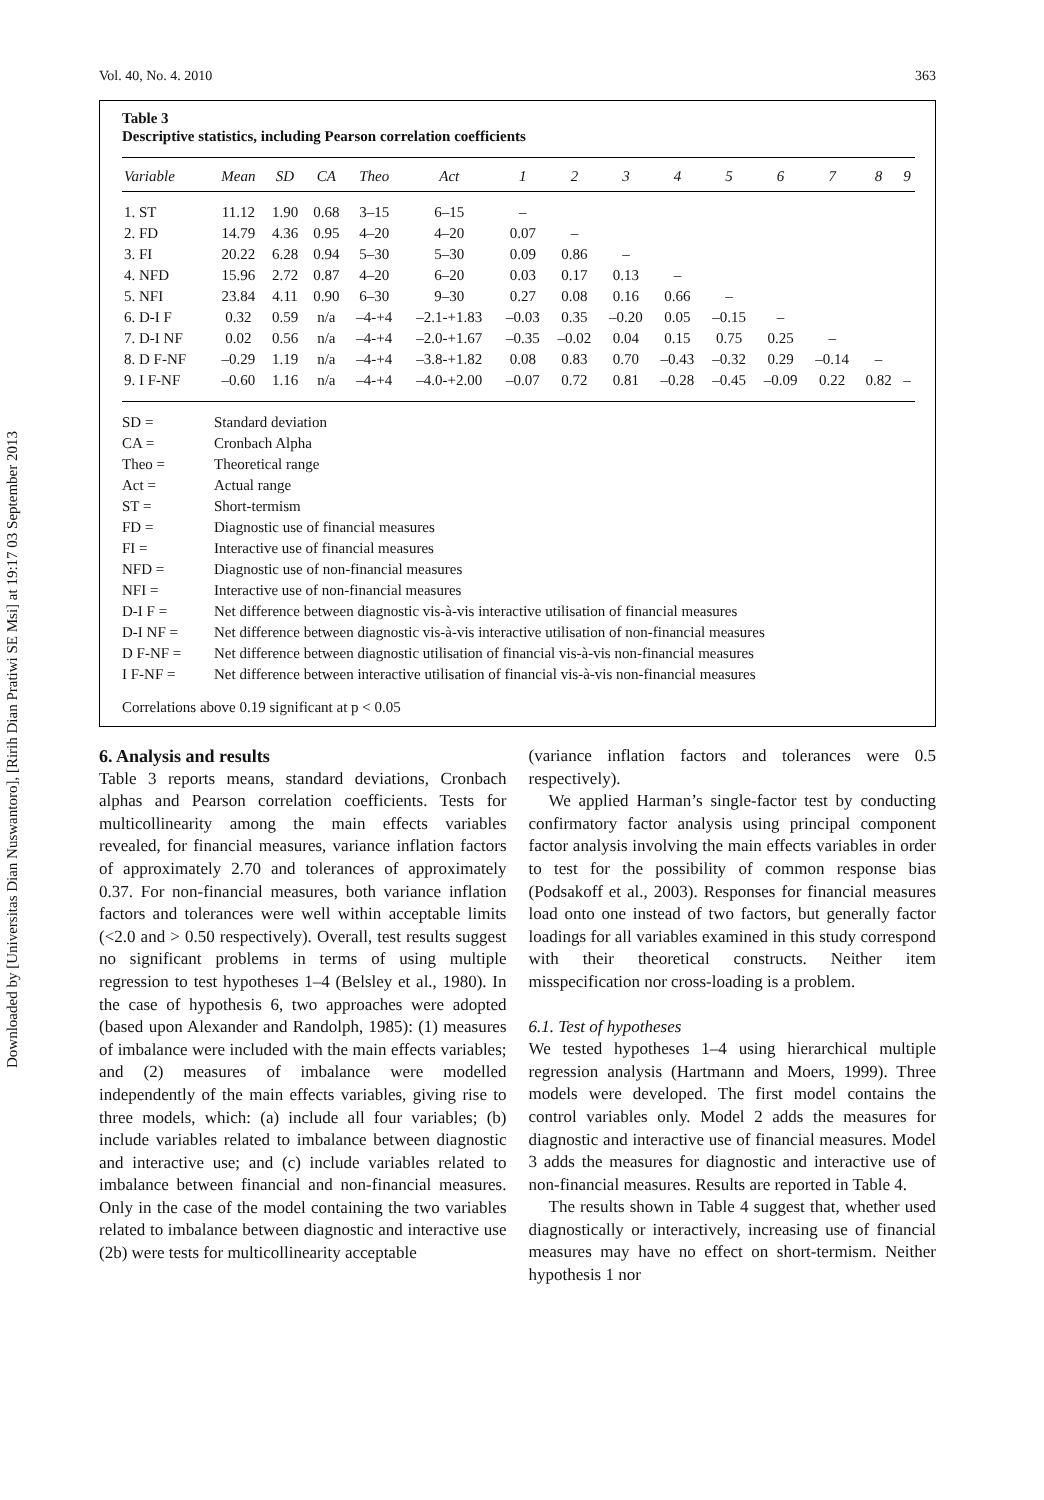Downloaded by [Universitas Dian Nuswantoro], [Ririh Dian Pratiwi SE Msi] at 19:17 03 September 2013
Vol. 40, No. 4. 2010 363
Table 3
Descriptive statistics, including Pearson correlation coefficients
| Variable | Mean | SD | CA | Theo | Act | 1 | 2 | 3 | 4 | 5 | 6 | 7 | 8 | 9 |
| --- | --- | --- | --- | --- | --- | --- | --- | --- | --- | --- | --- | --- | --- | --- |
| 1. ST | 11.12 | 1.90 | 0.68 | 3–15 | 6–15 | – | | | | | | | | |
| 2. FD | 14.79 | 4.36 | 0.95 | 4–20 | 4–20 | 0.07 | – | | | | | | | |
| 3. FI | 20.22 | 6.28 | 0.94 | 5–30 | 5–30 | 0.09 | 0.86 | – | | | | | | |
| 4. NFD | 15.96 | 2.72 | 0.87 | 4–20 | 6–20 | 0.03 | 0.17 | 0.13 | – | | | | | |
| 5. NFI | 23.84 | 4.11 | 0.90 | 6–30 | 9–30 | 0.27 | 0.08 | 0.16 | 0.66 | – | | | | |
| 6. D-I F | 0.32 | 0.59 | n/a | –4-+4 | –2.1-+1.83 | –0.03 | 0.35 | –0.20 | 0.05 | –0.15 | – | | | |
| 7. D-I NF | 0.02 | 0.56 | n/a | –4-+4 | –2.0-+1.67 | –0.35 | –0.02 | 0.04 | 0.15 | 0.75 | 0.25 | – | | |
| 8. D F-NF | –0.29 | 1.19 | n/a | –4-+4 | –3.8-+1.82 | 0.08 | 0.83 | 0.70 | –0.43 | –0.32 | 0.29 | –0.14 | – | |
| 9. I F-NF | –0.60 | 1.16 | n/a | –4-+4 | –4.0-+2.00 | –0.07 | 0.72 | 0.81 | –0.28 | –0.45 | –0.09 | 0.22 | 0.82 | – |
SD = Standard deviation
CA = Cronbach Alpha
Theo = Theoretical range
Act = Actual range
ST = Short-termism
FD = Diagnostic use of financial measures
FI = Interactive use of financial measures
NFD = Diagnostic use of non-financial measures
NFI = Interactive use of non-financial measures
D-I F = Net difference between diagnostic vis-à-vis interactive utilisation of financial measures
D-I NF = Net difference between diagnostic vis-à-vis interactive utilisation of non-financial measures
D F-NF = Net difference between diagnostic utilisation of financial vis-à-vis non-financial measures
I F-NF = Net difference between interactive utilisation of financial vis-à-vis non-financial measures
Correlations above 0.19 significant at p < 0.05
6. Analysis and results
Table 3 reports means, standard deviations, Cronbach alphas and Pearson correlation coefficients. Tests for multicollinearity among the main effects variables revealed, for financial measures, variance inflation factors of approximately 2.70 and tolerances of approximately 0.37. For non-financial measures, both variance inflation factors and tolerances were well within acceptable limits (<2.0 and > 0.50 respectively). Overall, test results suggest no significant problems in terms of using multiple regression to test hypotheses 1–4 (Belsley et al., 1980). In the case of hypothesis 6, two approaches were adopted (based upon Alexander and Randolph, 1985): (1) measures of imbalance were included with the main effects variables; and (2) measures of imbalance were modelled independently of the main effects variables, giving rise to three models, which: (a) include all four variables; (b) include variables related to imbalance between diagnostic and interactive use; and (c) include variables related to imbalance between financial and non-financial measures. Only in the case of the model containing the two variables related to imbalance between diagnostic and interactive use (2b) were tests for multicollinearity acceptable
(variance inflation factors and tolerances were 0.5 respectively).
We applied Harman’s single-factor test by conducting confirmatory factor analysis using principal component factor analysis involving the main effects variables in order to test for the possibility of common response bias (Podsakoff et al., 2003). Responses for financial measures load onto one instead of two factors, but generally factor loadings for all variables examined in this study correspond with their theoretical constructs. Neither item misspecification nor cross-loading is a problem.
6.1. Test of hypotheses
We tested hypotheses 1–4 using hierarchical multiple regression analysis (Hartmann and Moers, 1999). Three models were developed. The first model contains the control variables only. Model 2 adds the measures for diagnostic and interactive use of financial measures. Model 3 adds the measures for diagnostic and interactive use of non-financial measures. Results are reported in Table 4.
The results shown in Table 4 suggest that, whether used diagnostically or interactively, increasing use of financial measures may have no effect on short-termism. Neither hypothesis 1 nor